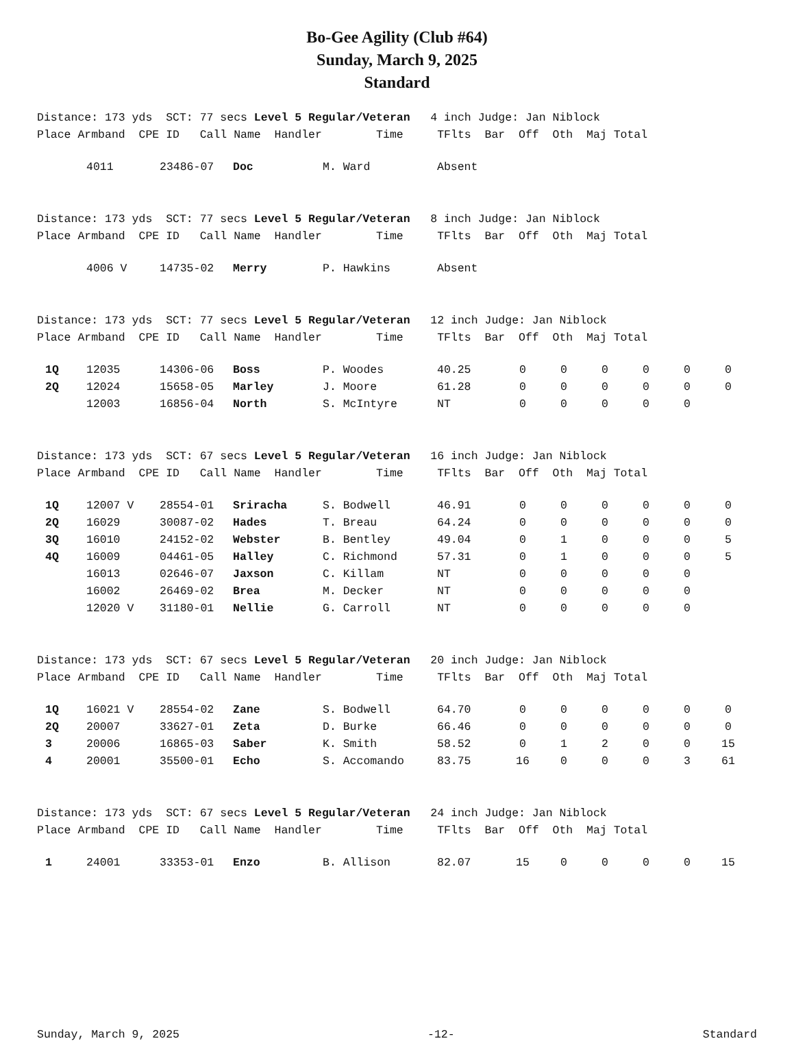Bo-Gee Agility (Club #64)
Sunday, March 9, 2025
Standard
Distance: 173 yds SCT: 77 secs Level 5 Regular/Veteran 4 inch Judge: Jan Niblock Place Armband CPE ID Call Name Handler Time TFlts Bar Off Oth Maj Total
| | 4011 | 23486-07 | Doc | M. Ward | Absent |
Distance: 173 yds SCT: 77 secs Level 5 Regular/Veteran 8 inch Judge: Jan Niblock Place Armband CPE ID Call Name Handler Time TFlts Bar Off Oth Maj Total
| | 4006 V | 14735-02 | Merry | P. Hawkins | Absent |
Distance: 173 yds SCT: 77 secs Level 5 Regular/Veteran 12 inch Judge: Jan Niblock Place Armband CPE ID Call Name Handler Time TFlts Bar Off Oth Maj Total
| 1Q | 12035 | 14306-06 | Boss | P. Woodes | 40.25 | 0 | 0 | 0 | 0 | 0 | 0 |
| 2Q | 12024 | 15658-05 | Marley | J. Moore | 61.28 | 0 | 0 | 0 | 0 | 0 | 0 |
| | 12003 | 16856-04 | North | S. McIntyre | NT | 0 | 0 | 0 | 0 | 0 | |
Distance: 173 yds SCT: 67 secs Level 5 Regular/Veteran 16 inch Judge: Jan Niblock Place Armband CPE ID Call Name Handler Time TFlts Bar Off Oth Maj Total
| 1Q | 12007 V | 28554-01 | Sriracha | S. Bodwell | 46.91 | 0 | 0 | 0 | 0 | 0 | 0 |
| 2Q | 16029 | 30087-02 | Hades | T. Breau | 64.24 | 0 | 0 | 0 | 0 | 0 | 0 |
| 3Q | 16010 | 24152-02 | Webster | B. Bentley | 49.04 | 0 | 1 | 0 | 0 | 0 | 5 |
| 4Q | 16009 | 04461-05 | Halley | C. Richmond | 57.31 | 0 | 1 | 0 | 0 | 0 | 5 |
| | 16013 | 02646-07 | Jaxson | C. Killam | NT | 0 | 0 | 0 | 0 | 0 | |
| | 16002 | 26469-02 | Brea | M. Decker | NT | 0 | 0 | 0 | 0 | 0 | |
| | 12020 V | 31180-01 | Nellie | G. Carroll | NT | 0 | 0 | 0 | 0 | 0 | |
Distance: 173 yds SCT: 67 secs Level 5 Regular/Veteran 20 inch Judge: Jan Niblock Place Armband CPE ID Call Name Handler Time TFlts Bar Off Oth Maj Total
| 1Q | 16021 V | 28554-02 | Zane | S. Bodwell | 64.70 | 0 | 0 | 0 | 0 | 0 | 0 |
| 2Q | 20007 | 33627-01 | Zeta | D. Burke | 66.46 | 0 | 0 | 0 | 0 | 0 | 0 |
| 3 | 20006 | 16865-03 | Saber | K. Smith | 58.52 | 0 | 1 | 2 | 0 | 0 | 15 |
| 4 | 20001 | 35500-01 | Echo | S. Accomando | 83.75 | 16 | 0 | 0 | 0 | 3 | 61 |
Distance: 173 yds SCT: 67 secs Level 5 Regular/Veteran 24 inch Judge: Jan Niblock Place Armband CPE ID Call Name Handler Time TFlts Bar Off Oth Maj Total
| 1 | 24001 | 33353-01 | Enzo | B. Allison | 82.07 | 15 | 0 | 0 | 0 | 0 | 15 |
Sunday, March 9, 2025 -12- Standard